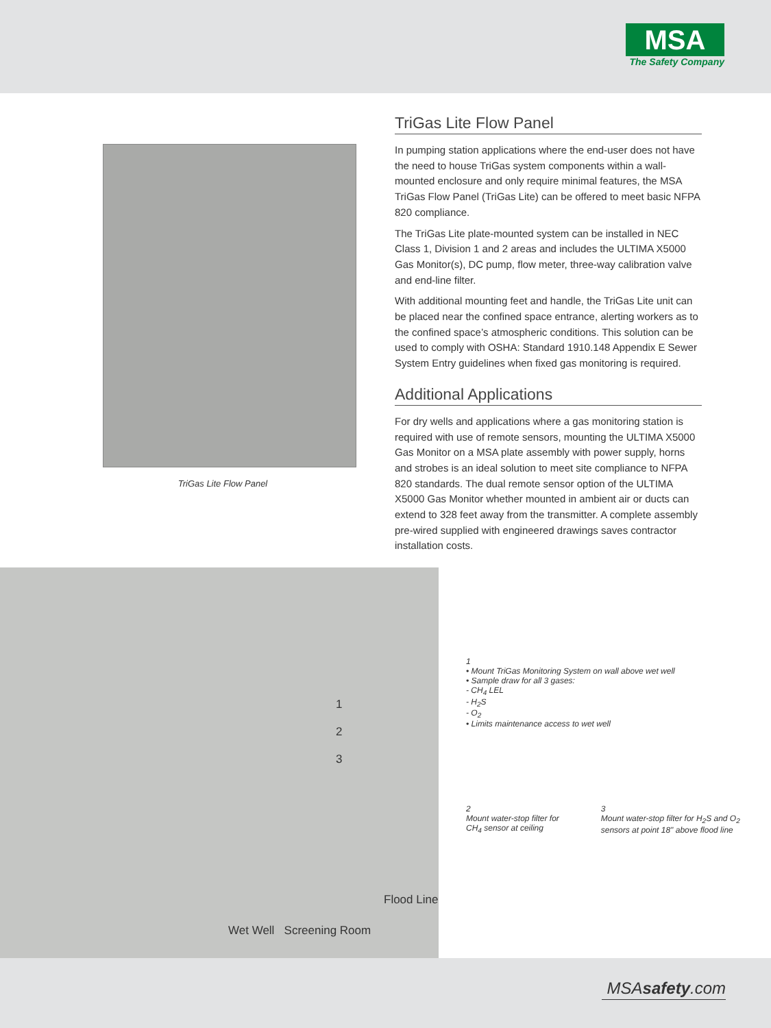MSA
The Safety Company
TriGas Lite Flow Panel
TriGas Lite Flow Panel
In pumping station applications where the end-user does not have the need to house TriGas system components within a wall-mounted enclosure and only require minimal features, the MSA TriGas Flow Panel (TriGas Lite) can be offered to meet basic NFPA 820 compliance.
The TriGas Lite plate-mounted system can be installed in NEC Class 1, Division 1 and 2 areas and includes the ULTIMA X5000 Gas Monitor(s), DC pump, flow meter, three-way calibration valve and end-line filter.
With additional mounting feet and handle, the TriGas Lite unit can be placed near the confined space entrance, alerting workers as to the confined space’s atmospheric conditions. This solution can be used to comply with OSHA: Standard 1910.148 Appendix E Sewer System Entry guidelines when fixed gas monitoring is required.
Additional Applications
For dry wells and applications where a gas monitoring station is required with use of remote sensors, mounting the ULTIMA X5000 Gas Monitor on a MSA plate assembly with power supply, horns and strobes is an ideal solution to meet site compliance to NFPA 820 standards. The dual remote sensor option of the ULTIMA X5000 Gas Monitor whether mounted in ambient air or ducts can extend to 328 feet away from the transmitter. A complete assembly pre-wired supplied with engineered drawings saves contractor installation costs.
1
2
3
Flood Line
Wet Well Screening Room
1
• Mount TriGas Monitoring System on wall above wet well
• Sample draw for all 3 gases:
- CH<sub>4</sub> LEL
- H<sub>2</sub>S
- O<sub>2</sub>
• Limits maintenance access to wet well
2
Mount water-stop filter for CH<sub>4</sub> sensor at ceiling
3
Mount water-stop filter for H<sub>2</sub>S and O<sub>2</sub> sensors at point 18" above flood line
MSAsafety.com